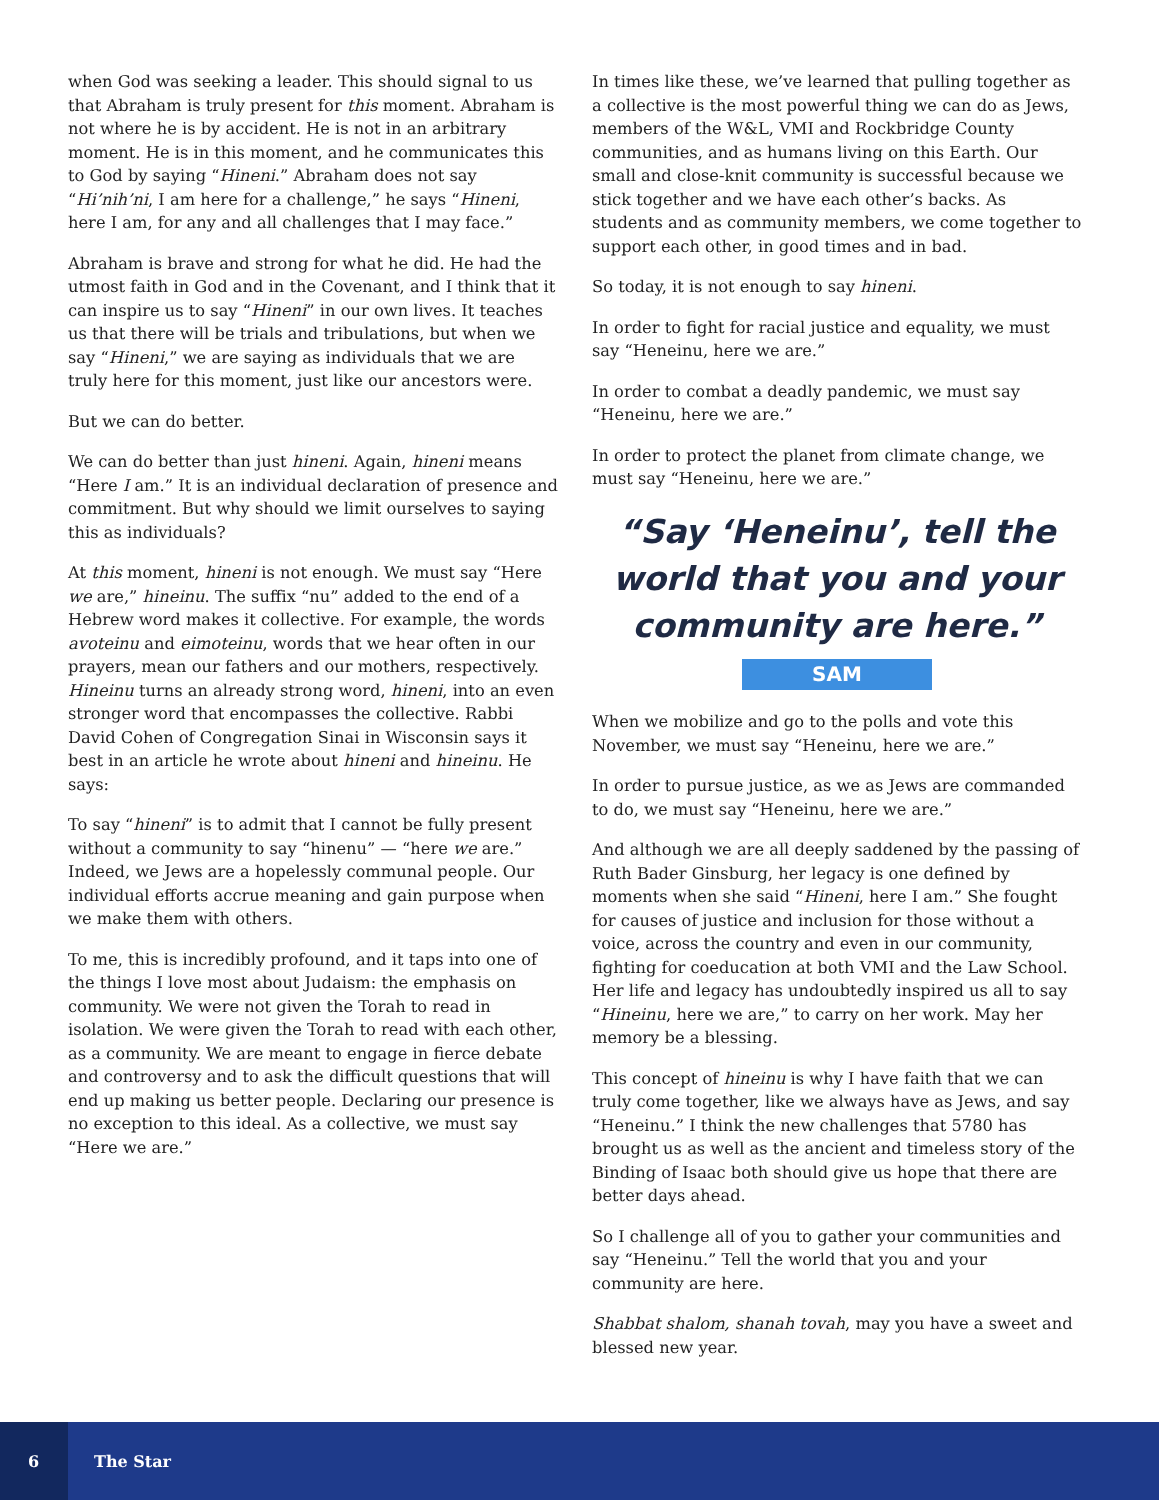when God was seeking a leader. This should signal to us that Abraham is truly present for this moment. Abraham is not where he is by accident. He is not in an arbitrary moment. He is in this moment, and he communicates this to God by saying “Hineni.” Abraham does not say “Hi’nih’ni, I am here for a challenge,” he says “Hineni, here I am, for any and all challenges that I may face.”
Abraham is brave and strong for what he did. He had the utmost faith in God and in the Covenant, and I think that it can inspire us to say “Hineni” in our own lives. It teaches us that there will be trials and tribulations, but when we say “Hineni,” we are saying as individuals that we are truly here for this moment, just like our ancestors were.
But we can do better.
We can do better than just hineni. Again, hineni means “Here I am.” It is an individual declaration of presence and commitment. But why should we limit ourselves to saying this as individuals?
At this moment, hineni is not enough. We must say “Here we are,” hineinu. The suffix “nu” added to the end of a Hebrew word makes it collective. For example, the words avoteinu and eimoteinu, words that we hear often in our prayers, mean our fathers and our mothers, respectively. Hineinu turns an already strong word, hineni, into an even stronger word that encompasses the collective. Rabbi David Cohen of Congregation Sinai in Wisconsin says it best in an article he wrote about hineni and hineinu. He says:
To say “hineni” is to admit that I cannot be fully present without a community to say “hinenu” — “here we are.” Indeed, we Jews are a hopelessly communal people. Our individual efforts accrue meaning and gain purpose when we make them with others.
To me, this is incredibly profound, and it taps into one of the things I love most about Judaism: the emphasis on community. We were not given the Torah to read in isolation. We were given the Torah to read with each other, as a community. We are meant to engage in fierce debate and controversy and to ask the difficult questions that will end up making us better people. Declaring our presence is no exception to this ideal. As a collective, we must say “Here we are.”
In times like these, we’ve learned that pulling together as a collective is the most powerful thing we can do as Jews, members of the W&L, VMI and Rockbridge County communities, and as humans living on this Earth. Our small and close-knit community is successful because we stick together and we have each other’s backs. As students and as community members, we come together to support each other, in good times and in bad.
So today, it is not enough to say hineni.
In order to fight for racial justice and equality, we must say “Heneinu, here we are.”
In order to combat a deadly pandemic, we must say “Heneinu, here we are.”
In order to protect the planet from climate change, we must say “Heneinu, here we are.”
“Say ‘Heneinu’, tell the world that you and your community are here.”
SAM
When we mobilize and go to the polls and vote this November, we must say “Heneinu, here we are.”
In order to pursue justice, as we as Jews are commanded to do, we must say “Heneinu, here we are.”
And although we are all deeply saddened by the passing of Ruth Bader Ginsburg, her legacy is one defined by moments when she said “Hineni, here I am.” She fought for causes of justice and inclusion for those without a voice, across the country and even in our community, fighting for coeducation at both VMI and the Law School. Her life and legacy has undoubtedly inspired us all to say “Hineinu, here we are,” to carry on her work. May her memory be a blessing.
This concept of hineinu is why I have faith that we can truly come together, like we always have as Jews, and say “Heneinu.” I think the new challenges that 5780 has brought us as well as the ancient and timeless story of the Binding of Isaac both should give us hope that there are better days ahead.
So I challenge all of you to gather your communities and say “Heneinu.” Tell the world that you and your community are here.
Shabbat shalom, shanah tovah, may you have a sweet and blessed new year.
6
The Star